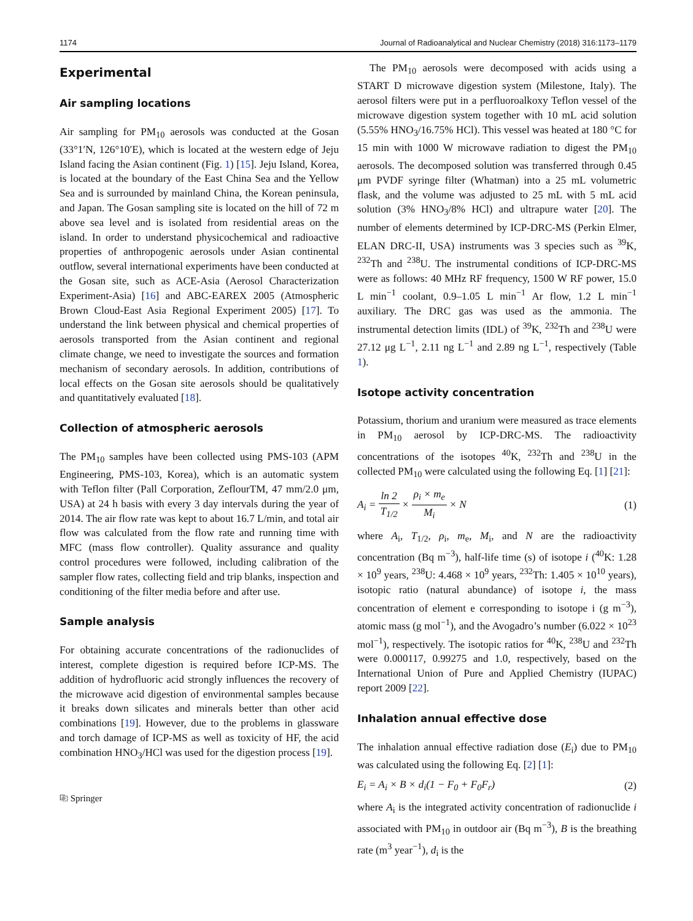1174 Journal of Radioanalytical and Nuclear Chemistry (2018) 316:1173–1179
Experimental
Air sampling locations
Air sampling for PM<sub>10</sub> aerosols was conducted at the Gosan (33°1′N, 126°10′E), which is located at the western edge of Jeju Island facing the Asian continent (Fig. 1) [15]. Jeju Island, Korea, is located at the boundary of the East China Sea and the Yellow Sea and is surrounded by mainland China, the Korean peninsula, and Japan. The Gosan sampling site is located on the hill of 72 m above sea level and is isolated from residential areas on the island. In order to understand physicochemical and radioactive properties of anthropogenic aerosols under Asian continental outflow, several international experiments have been conducted at the Gosan site, such as ACE-Asia (Aerosol Characterization Experiment-Asia) [16] and ABC-EAREX 2005 (Atmospheric Brown Cloud-East Asia Regional Experiment 2005) [17]. To understand the link between physical and chemical properties of aerosols transported from the Asian continent and regional climate change, we need to investigate the sources and formation mechanism of secondary aerosols. In addition, contributions of local effects on the Gosan site aerosols should be qualitatively and quantitatively evaluated [18].
Collection of atmospheric aerosols
The PM<sub>10</sub> samples have been collected using PMS-103 (APM Engineering, PMS-103, Korea), which is an automatic system with Teflon filter (Pall Corporation, ZeflourTM, 47 mm/2.0 μm, USA) at 24 h basis with every 3 day intervals during the year of 2014. The air flow rate was kept to about 16.7 L/min, and total air flow was calculated from the flow rate and running time with MFC (mass flow controller). Quality assurance and quality control procedures were followed, including calibration of the sampler flow rates, collecting field and trip blanks, inspection and conditioning of the filter media before and after use.
Sample analysis
For obtaining accurate concentrations of the radionuclides of interest, complete digestion is required before ICP-MS. The addition of hydrofluoric acid strongly influences the recovery of the microwave acid digestion of environmental samples because it breaks down silicates and minerals better than other acid combinations [19]. However, due to the problems in glassware and torch damage of ICP-MS as well as toxicity of HF, the acid combination HNO<sub>3</sub>/HCl was used for the digestion process [19].
⎘ Springer
The PM<sub>10</sub> aerosols were decomposed with acids using a START D microwave digestion system (Milestone, Italy). The aerosol filters were put in a perfluoroalkoxy Teflon vessel of the microwave digestion system together with 10 mL acid solution (5.55% HNO<sub>3</sub>/16.75% HCl). This vessel was heated at 180 °C for 15 min with 1000 W microwave radiation to digest the PM<sub>10</sub> aerosols. The decomposed solution was transferred through 0.45 μm PVDF syringe filter (Whatman) into a 25 mL volumetric flask, and the volume was adjusted to 25 mL with 5 mL acid solution (3% HNO<sub>3</sub>/8% HCl) and ultrapure water [20]. The number of elements determined by ICP-DRC-MS (Perkin Elmer, ELAN DRC-II, USA) instruments was 3 species such as <sup>39</sup>K, <sup>232</sup>Th and <sup>238</sup>U. The instrumental conditions of ICP-DRC-MS were as follows: 40 MHz RF frequency, 1500 W RF power, 15.0 L min<sup>−1</sup> coolant, 0.9–1.05 L min<sup>−1</sup> Ar flow, 1.2 L min<sup>−1</sup> auxiliary. The DRC gas was used as the ammonia. The instrumental detection limits (IDL) of <sup>39</sup>K, <sup>232</sup>Th and <sup>238</sup>U were 27.12 μg L<sup>−1</sup>, 2.11 ng L<sup>−1</sup> and 2.89 ng L<sup>−1</sup>, respectively (Table 1).
Isotope activity concentration
Potassium, thorium and uranium were measured as trace elements in PM<sub>10</sub> aerosol by ICP-DRC-MS. The radioactivity concentrations of the isotopes <sup>40</sup>K, <sup>232</sup>Th and <sup>238</sup>U in the collected PM<sub>10</sub> were calculated using the following Eq. [1] [21]:
A<sub>i</sub> = ln 2 T<sub>1/2</sub> × ρ<sub>i</sub> × m<sub>e</sub> M<sub>i</sub> × N (1)
where A<sub>i</sub>, T<sub>1/2</sub>, ρ<sub>i</sub>, m<sub>e</sub>, M<sub>i</sub>, and N are the radioactivity concentration (Bq m<sup>−3</sup>), half-life time (s) of isotope i (<sup>40</sup>K: 1.28 × 10<sup>9</sup> years, <sup>238</sup>U: 4.468 × 10<sup>9</sup> years, <sup>232</sup>Th: 1.405 × 10<sup>10</sup> years), isotopic ratio (natural abundance) of isotope i, the mass concentration of element e corresponding to isotope i (g m<sup>−3</sup>), atomic mass (g mol<sup>−1</sup>), and the Avogadro’s number (6.022 × 10<sup>23</sup> mol<sup>−1</sup>), respectively. The isotopic ratios for <sup>40</sup>K, <sup>238</sup>U and <sup>232</sup>Th were 0.000117, 0.99275 and 1.0, respectively, based on the International Union of Pure and Applied Chemistry (IUPAC) report 2009 [22].
Inhalation annual effective dose
The inhalation annual effective radiation dose (E<sub>i</sub>) due to PM<sub>10</sub> was calculated using the following Eq. [2] [1]:
E<sub>i</sub> = A<sub>i</sub> × B × d<sub>i</sub>(1 − F<sub>0</sub> + F<sub>0</sub>F<sub>r</sub>) (2)
where A<sub>i</sub> is the integrated activity concentration of radionuclide i associated with PM<sub>10</sub> in outdoor air (Bq m<sup>−3</sup>), B is the breathing rate (m<sup>3</sup> year<sup>−1</sup>), d<sub>i</sub> is the